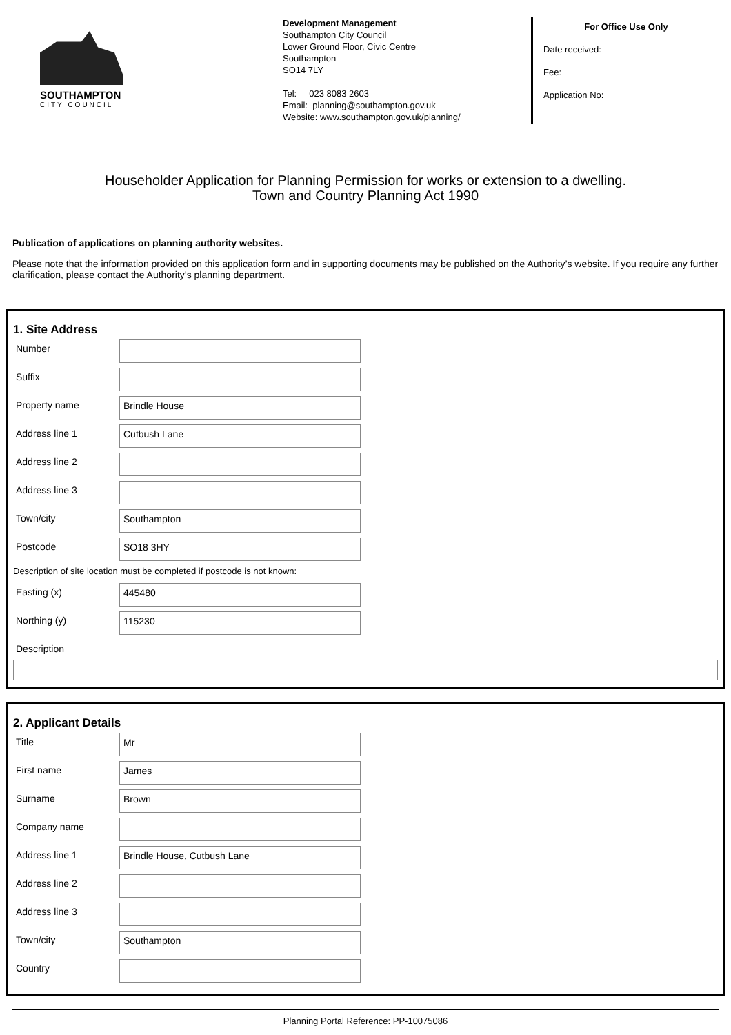SOUTHAMPTON
CITY COUNCIL
Development Management
Southampton City Council
Lower Ground Floor, Civic Centre
Southampton
SO14 7LY
Tel: 023 8083 2603
Email: planning@southampton.gov.uk
Website: www.southampton.gov.uk/planning/
For Office Use Only
Date received:
Fee:
Application No:
Householder Application for Planning Permission for works or extension to a dwelling.
Town and Country Planning Act 1990
Publication of applications on planning authority websites.
Please note that the information provided on this application form and in supporting documents may be published on the Authority’s website. If you require any further clarification, please contact the Authority’s planning department.
1. Site Address
Number
Suffix
Property name
Brindle House
Address line 1
Cutbush Lane
Address line 2
Address line 3
Town/city
Southampton
Postcode
SO18 3HY
Description of site location must be completed if postcode is not known:
Easting (x)
445480
Northing (y)
115230
Description
2. Applicant Details
Title
Mr
First name
James
Surname
Brown
Company name
Address line 1
Brindle House, Cutbush Lane
Address line 2
Address line 3
Town/city
Southampton
Country
Planning Portal Reference: PP-10075086